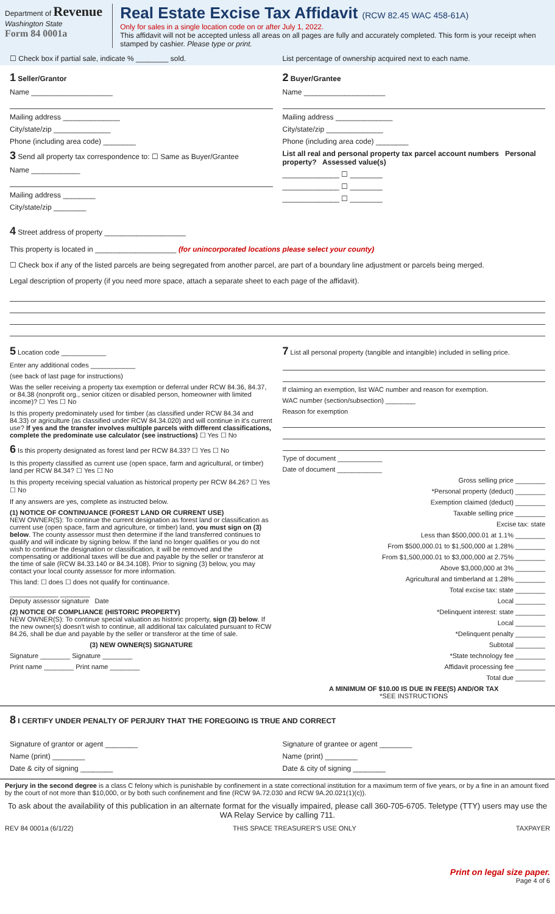Department of Revenue
Washington State
Form 84 0001a
Real Estate Excise Tax Affidavit (RCW 82.45 WAC 458-61A)
Only for sales in a single location code on or after July 1, 2022.
This affidavit will not be accepted unless all areas on all pages are fully and accurately completed. This form is your receipt when stamped by cashier. Please type or print.
☐ Check box if partial sale, indicate % ________ sold.
List percentage of ownership acquired next to each name.
1 Seller/Grantor
Name ____________________
Mailing address ______________
City/state/zip ______________
Phone (including area code) ________
3 Send all property tax correspondence to: ☐ Same as Buyer/Grantee
Name ____________
Mailing address ________
City/state/zip ________
2 Buyer/Grantee
Name ____________________
Mailing address ______________
City/state/zip ______________
Phone (including area code) ________
List all real and personal property tax parcel account numbers Personal property? Assessed value(s)
______________ ☐ ________
______________ ☐ ________
______________ ☐ ________
4 Street address of property ____________________
This property is located in ____________________ (for unincorporated locations please select your county)
☐ Check box if any of the listed parcels are being segregated from another parcel, are part of a boundary line adjustment or parcels being merged.
Legal description of property (if you need more space, attach a separate sheet to each page of the affidavit).
5 Location code ____________
Enter any additional codes ____________
(see back of last page for instructions)
Was the seller receiving a property tax exemption or deferral under RCW 84.36, 84.37, or 84.38 (nonprofit org., senior citizen or disabled person, homeowner with limited income)? ☐ Yes ☐ No
Is this property predominately used for timber (as classified under RCW 84.34 and 84.33) or agriculture (as classified under RCW 84.34.020) and will continue in it's current use? If yes and the transfer involves multiple parcels with different classifications, complete the predominate use calculator (see instructions) ☐ Yes ☐ No
6 Is this property designated as forest land per RCW 84.33? ☐ Yes ☐ No
Is this property classified as current use (open space, farm and agricultural, or timber) land per RCW 84.34? ☐ Yes ☐ No
Is this property receiving special valuation as historical property per RCW 84.26? ☐ Yes ☐ No
If any answers are yes, complete as instructed below.
(1) NOTICE OF CONTINUANCE (FOREST LAND OR CURRENT USE)
NEW OWNER(S): To continue the current designation as forest land or classification as current use (open space, farm and agriculture, or timber) land, you must sign on (3) below. The county assessor must then determine if the land transferred continues to qualify and will indicate by signing below. If the land no longer qualifies or you do not wish to continue the designation or classification, it will be removed and the compensating or additional taxes will be due and payable by the seller or transferor at the time of sale (RCW 84.33.140 or 84.34.108). Prior to signing (3) below, you may contact your local county assessor for more information.
This land: ☐ does ☐ does not qualify for continuance.
_____________ ________
Deputy assessor signature Date
(2) NOTICE OF COMPLIANCE (HISTORIC PROPERTY)
NEW OWNER(S): To continue special valuation as historic property, sign (3) below. If the new owner(s) doesn't wish to continue, all additional tax calculated pursuant to RCW 84.26, shall be due and payable by the seller or transferor at the time of sale.
(3) NEW OWNER(S) SIGNATURE
Signature ________ Signature ________
Print name ________ Print name ________
7 List all personal property (tangible and intangible) included in selling price.
If claiming an exemption, list WAC number and reason for exemption.
WAC number (section/subsection) ________
Reason for exemption
Type of document ____________
Date of document ____________
Gross selling price ________
*Personal property (deduct) ________
Exemption claimed (deduct) ________
Taxable selling price ________
Excise tax: state
Less than $500,000.01 at 1.1% ________
From $500,000.01 to $1,500,000 at 1.28% ________
From $1,500,000.01 to $3,000,000 at 2.75% ________
Above $3,000,000 at 3% ________
Agricultural and timberland at 1.28% ________
Total excise tax: state ________
Local ________
*Delinquent interest: state ________
Local ________
*Delinquent penalty ________
Subtotal ________
*State technology fee ________
Affidavit processing fee ________
Total due ________
A MINIMUM OF $10.00 IS DUE IN FEE(S) AND/OR TAX
*SEE INSTRUCTIONS
8 I CERTIFY UNDER PENALTY OF PERJURY THAT THE FOREGOING IS TRUE AND CORRECT
Signature of grantor or agent ________
Name (print) ________
Date & city of signing ________
Signature of grantee or agent ________
Name (print) ________
Date & city of signing ________
Perjury in the second degree is a class C felony which is punishable by confinement in a state correctional institution for a maximum term of five years, or by a fine in an amount fixed by the court of not more than $10,000, or by both such confinement and fine (RCW 9A.72.030 and RCW 9A.20.021(1)(c)).
To ask about the availability of this publication in an alternate format for the visually impaired, please call 360-705-6705. Teletype (TTY) users may use the WA Relay Service by calling 711.
REV 84 0001a (6/1/22) THIS SPACE TREASURER'S USE ONLY TAXPAYER
Print on legal size paper.
Page 4 of 6